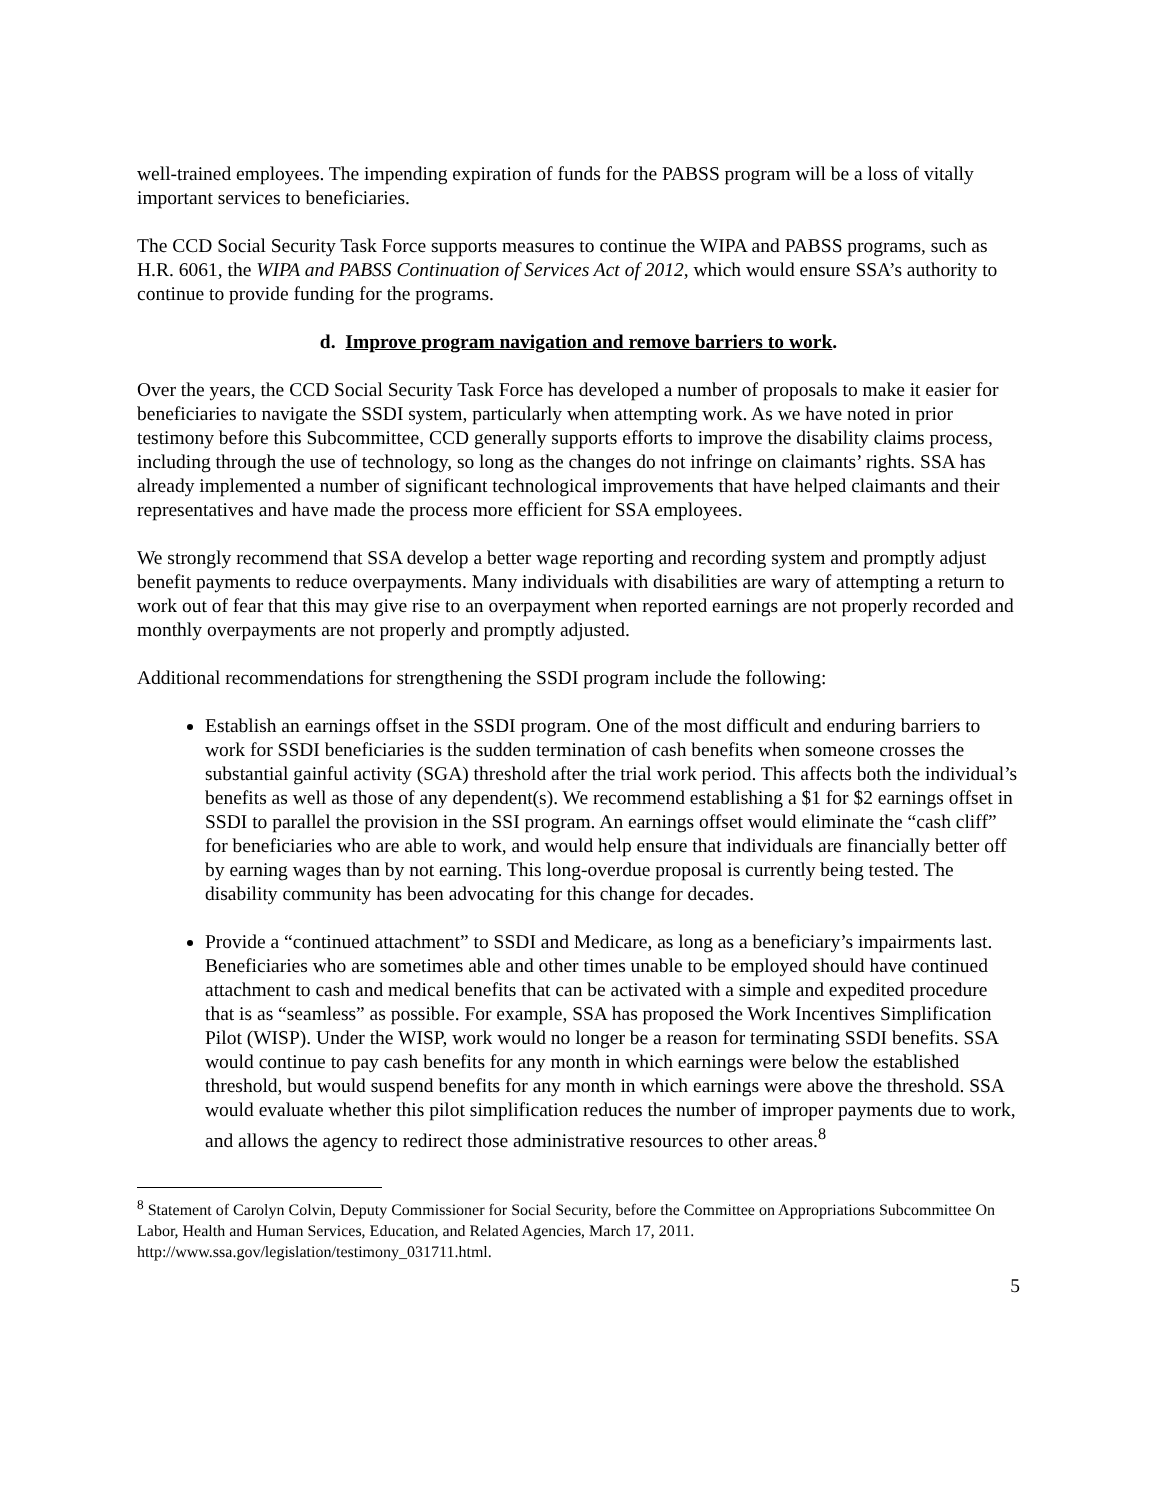well-trained employees. The impending expiration of funds for the PABSS program will be a loss of vitally important services to beneficiaries.
The CCD Social Security Task Force supports measures to continue the WIPA and PABSS programs, such as H.R. 6061, the WIPA and PABSS Continuation of Services Act of 2012, which would ensure SSA’s authority to continue to provide funding for the programs.
d. Improve program navigation and remove barriers to work.
Over the years, the CCD Social Security Task Force has developed a number of proposals to make it easier for beneficiaries to navigate the SSDI system, particularly when attempting work. As we have noted in prior testimony before this Subcommittee, CCD generally supports efforts to improve the disability claims process, including through the use of technology, so long as the changes do not infringe on claimants’ rights. SSA has already implemented a number of significant technological improvements that have helped claimants and their representatives and have made the process more efficient for SSA employees.
We strongly recommend that SSA develop a better wage reporting and recording system and promptly adjust benefit payments to reduce overpayments. Many individuals with disabilities are wary of attempting a return to work out of fear that this may give rise to an overpayment when reported earnings are not properly recorded and monthly overpayments are not properly and promptly adjusted.
Additional recommendations for strengthening the SSDI program include the following:
Establish an earnings offset in the SSDI program. One of the most difficult and enduring barriers to work for SSDI beneficiaries is the sudden termination of cash benefits when someone crosses the substantial gainful activity (SGA) threshold after the trial work period. This affects both the individual’s benefits as well as those of any dependent(s). We recommend establishing a $1 for $2 earnings offset in SSDI to parallel the provision in the SSI program. An earnings offset would eliminate the “cash cliff” for beneficiaries who are able to work, and would help ensure that individuals are financially better off by earning wages than by not earning. This long-overdue proposal is currently being tested. The disability community has been advocating for this change for decades.
Provide a “continued attachment” to SSDI and Medicare, as long as a beneficiary’s impairments last. Beneficiaries who are sometimes able and other times unable to be employed should have continued attachment to cash and medical benefits that can be activated with a simple and expedited procedure that is as “seamless” as possible. For example, SSA has proposed the Work Incentives Simplification Pilot (WISP). Under the WISP, work would no longer be a reason for terminating SSDI benefits. SSA would continue to pay cash benefits for any month in which earnings were below the established threshold, but would suspend benefits for any month in which earnings were above the threshold. SSA would evaluate whether this pilot simplification reduces the number of improper payments due to work, and allows the agency to redirect those administrative resources to other areas.<sup>8</sup>
<sup>8</sup> Statement of Carolyn Colvin, Deputy Commissioner for Social Security, before the Committee on Appropriations Subcommittee On Labor, Health and Human Services, Education, and Related Agencies, March 17, 2011. http://www.ssa.gov/legislation/testimony_031711.html.
5